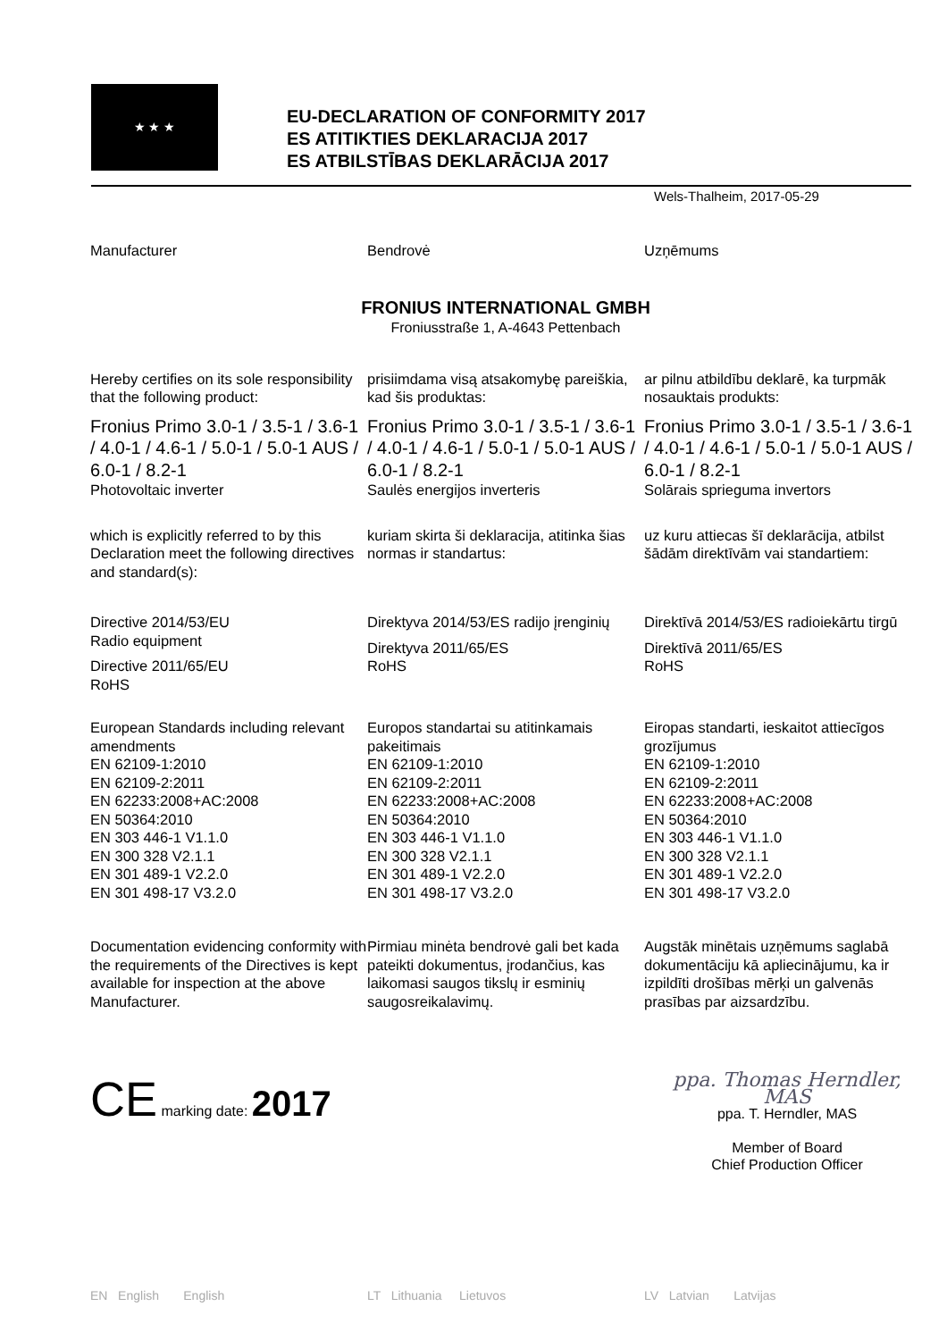★ ★ ★
EU-DECLARATION OF CONFORMITY 2017
ES ATITIKTIES DEKLARACIJA 2017
ES ATBILSTĪBAS DEKLARĀCIJA 2017
Wels-Thalheim, 2017-05-29
Manufacturer Bendrovė Uzņēmums
FRONIUS INTERNATIONAL GMBH
Froniusstraße 1, A-4643 Pettenbach
Hereby certifies on its sole responsibility that the following product:
prisiimdama visą atsakomybę pareiškia, kad šis produktas:
ar pilnu atbildību deklarē, ka turpmāk nosauktais produkts:
Fronius Primo 3.0-1 / 3.5-1 / 3.6-1 / 4.0-1 / 4.6-1 / 5.0-1 / 5.0-1 AUS / 6.0-1 / 8.2-1
Photovoltaic inverter
Fronius Primo 3.0-1 / 3.5-1 / 3.6-1 / 4.0-1 / 4.6-1 / 5.0-1 / 5.0-1 AUS / 6.0-1 / 8.2-1
Saulės energijos inverteris
Fronius Primo 3.0-1 / 3.5-1 / 3.6-1 / 4.0-1 / 4.6-1 / 5.0-1 / 5.0-1 AUS / 6.0-1 / 8.2-1
Solārais sprieguma invertors
which is explicitly referred to by this Declaration meet the following directives and standard(s):
kuriam skirta ši deklaracija, atitinka šias normas ir standartus:
uz kuru attiecas šī deklarācija, atbilst šādām direktīvām vai standartiem:
Directive 2014/53/EU
Radio equipment
Directive 2011/65/EU
RoHS
Direktyva 2014/53/ES radijo įrenginių
Direktyva 2011/65/ES
RoHS
Direktīvā 2014/53/ES radioiekārtu tirgū
Direktīvā 2011/65/ES
RoHS
European Standards including relevant amendments
EN 62109-1:2010
EN 62109-2:2011
EN 62233:2008+AC:2008
EN 50364:2010
EN 303 446-1 V1.1.0
EN 300 328 V2.1.1
EN 301 489-1 V2.2.0
EN 301 498-17 V3.2.0
Europos standartai su atitinkamais pakeitimais
EN 62109-1:2010
EN 62109-2:2011
EN 62233:2008+AC:2008
EN 50364:2010
EN 303 446-1 V1.1.0
EN 300 328 V2.1.1
EN 301 489-1 V2.2.0
EN 301 498-17 V3.2.0
Eiropas standarti, ieskaitot attiecīgos grozījumus
EN 62109-1:2010
EN 62109-2:2011
EN 62233:2008+AC:2008
EN 50364:2010
EN 303 446-1 V1.1.0
EN 300 328 V2.1.1
EN 301 489-1 V2.2.0
EN 301 498-17 V3.2.0
Documentation evidencing conformity with the requirements of the Directives is kept available for inspection at the above Manufacturer.
Pirmiau minėta bendrovė gali bet kada pateikti dokumentus, įrodančius, kas laikomasi saugos tikslų ir esminių saugosreikalavimų.
Augstāk minētais uzņēmums saglabā dokumentāciju kā apliecinājumu, ka ir izpildīti drošības mērķi un galvenās prasības par aizsardzību.
CE marking date: 2017
ppa. Thomas Herndler, MAS
ppa. T. Herndler, MAS
Member of Board
Chief Production Officer
EN English English LT Lithuania Lietuvos LV Latvian Latvijas